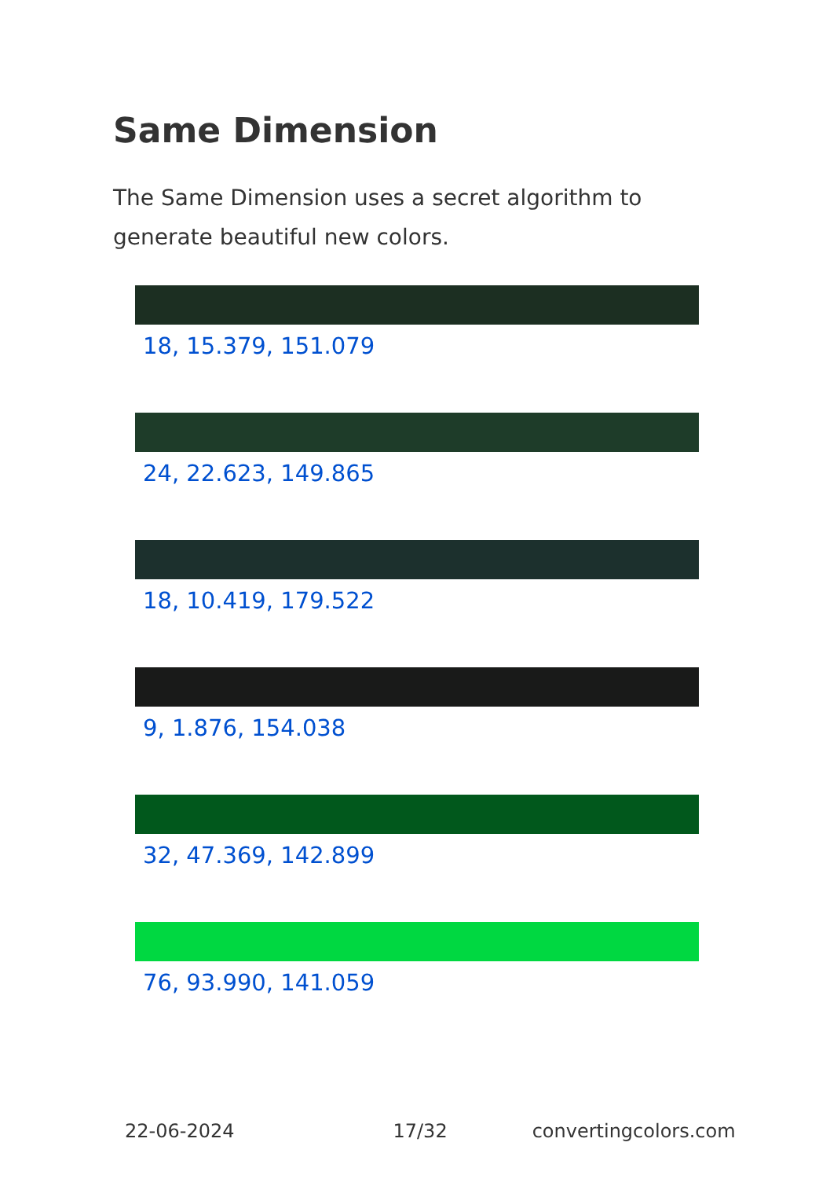Same Dimension
The Same Dimension uses a secret algorithm to generate beautiful new colors.
18, 15.379, 151.079
24, 22.623, 149.865
18, 10.419, 179.522
9, 1.876, 154.038
32, 47.369, 142.899
76, 93.990, 141.059
22-06-2024 17/32 convertingcolors.com